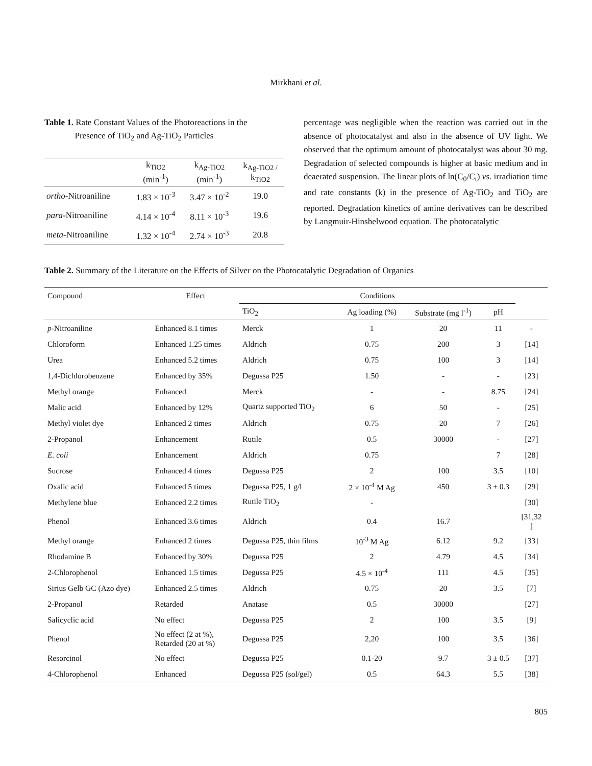Mirkhani et al.
Table 1. Rate Constant Values of the Photoreactions in the
Presence of TiO<sub>2</sub> and Ag-TiO<sub>2</sub> Particles
| | k<sub>TiO2</sub> (min<sup>-1</sup>) | k<sub>Ag-TiO2</sub> (min<sup>-1</sup>) | k<sub>Ag-TiO2 /</sub> k<sub>TiO2</sub> |
| --- | --- | --- | --- |
| ortho -Nitroaniline | 1.83 × 10<sup>-3</sup> | 3.47 × 10<sup>-2</sup> | 19.0 |
| para -Nitroaniline | 4.14 × 10<sup>-4</sup> | 8.11 × 10<sup>-3</sup> | 19.6 |
| meta -Nitroaniline | 1.32 × 10<sup>-4</sup> | 2.74 × 10<sup>-3</sup> | 20.8 |
percentage was negligible when the reaction was carried out in the absence of photocatalyst and also in the absence of UV light. We observed that the optimum amount of photocatalyst was about 30 mg. Degradation of selected compounds is higher at basic medium and in deaerated suspension. The linear plots of ln(C<sub>0</sub>/C<sub>t</sub>) vs. irradiation time and rate constants (k) in the presence of Ag-TiO<sub>2</sub> and TiO<sub>2</sub> are reported. Degradation kinetics of amine derivatives can be described by Langmuir-Hinshelwood equation. The photocatalytic
Table 2. Summary of the Literature on the Effects of Silver on the Photocatalytic Degradation of Organics
| Compound | Effect | Conditions | | | | |
| --- | --- | --- | --- | --- | --- | --- |
| | | TiO<sub>2</sub> | Ag loading (%) | Substrate (mg l<sup>-1</sup>) | pH | |
| p -Nitroaniline | Enhanced 8.1 times | Merck | 1 | 20 | 11 | - |
| Chloroform | Enhanced 1.25 times | Aldrich | 0.75 | 200 | 3 | [14] |
| Urea | Enhanced 5.2 times | Aldrich | 0.75 | 100 | 3 | [14] |
| 1,4-Dichlorobenzene | Enhanced by 35% | Degussa P25 | 1.50 | - | - | [23] |
| Methyl orange | Enhanced | Merck | - | - | 8.75 | [24] |
| Malic acid | Enhanced by 12% | Quartz supported TiO<sub>2</sub> | 6 | 50 | - | [25] |
| Methyl violet dye | Enhanced 2 times | Aldrich | 0.75 | 20 | 7 | [26] |
| 2-Propanol | Enhancement | Rutile | 0.5 | 30000 | - | [27] |
| E. coli | Enhancement | Aldrich | 0.75 | | 7 | [28] |
| Sucrose | Enhanced 4 times | Degussa P25 | 2 | 100 | 3.5 | [10] |
| Oxalic acid | Enhanced 5 times | Degussa P25, 1 g/l | 2 × 10<sup>-4</sup> M Ag | 450 | 3 ± 0.3 | [29] |
| Methylene blue | Enhanced 2.2 times | Rutile TiO<sub>2</sub> | - | | | [30] |
| Phenol | Enhanced 3.6 times | Aldrich | 0.4 | 16.7 | | [31,32 ] |
| Methyl orange | Enhanced 2 times | Degussa P25, thin films | 10<sup>-3</sup> M Ag | 6.12 | 9.2 | [33] |
| Rhodamine B | Enhanced by 30% | Degussa P25 | 2 | 4.79 | 4.5 | [34] |
| 2-Chlorophenol | Enhanced 1.5 times | Degussa P25 | 4.5 × 10<sup>-4</sup> | 111 | 4.5 | [35] |
| Sirius Gelb GC (Azo dye) | Enhanced 2.5 times | Aldrich | 0.75 | 20 | 3.5 | [7] |
| 2-Propanol | Retarded | Anatase | 0.5 | 30000 | | [27] |
| Salicyclic acid | No effect | Degussa P25 | 2 | 100 | 3.5 | [9] |
| Phenol | No effect (2 at %), Retarded (20 at %) | Degussa P25 | 2,20 | 100 | 3.5 | [36] |
| Resorcinol | No effect | Degussa P25 | 0.1-20 | 9.7 | 3 ± 0.5 | [37] |
| 4-Chlorophenol | Enhanced | Degussa P25 (sol/gel) | 0.5 | 64.3 | 5.5 | [38] |
805